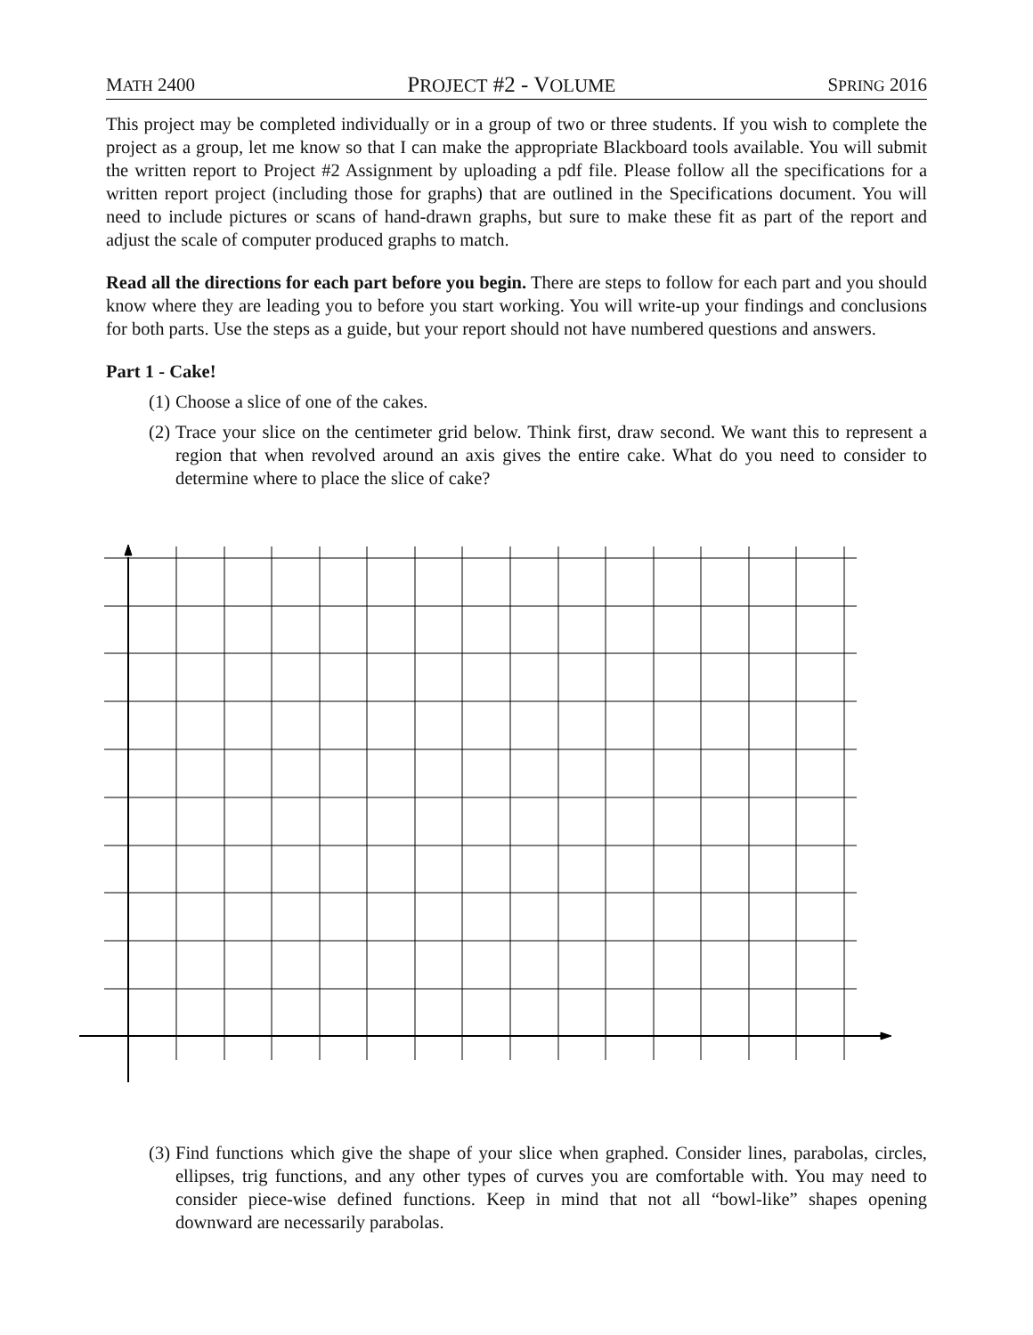MATH 2400 PROJECT #2 - VOLUME SPRING 2016
This project may be completed individually or in a group of two or three students. If you wish to complete the project as a group, let me know so that I can make the appropriate Blackboard tools available. You will submit the written report to Project #2 Assignment by uploading a pdf file. Please follow all the specifications for a written report project (including those for graphs) that are outlined in the Specifications document. You will need to include pictures or scans of hand-drawn graphs, but sure to make these fit as part of the report and adjust the scale of computer produced graphs to match.
Read all the directions for each part before you begin. There are steps to follow for each part and you should know where they are leading you to before you start working. You will write-up your findings and conclusions for both parts. Use the steps as a guide, but your report should not have numbered questions and answers.
Part 1 - Cake!
(1) Choose a slice of one of the cakes.
(2) Trace your slice on the centimeter grid below. Think first, draw second. We want this to represent a region that when revolved around an axis gives the entire cake. What do you need to consider to determine where to place the slice of cake?
(3) Find functions which give the shape of your slice when graphed. Consider lines, parabolas, circles, ellipses, trig functions, and any other types of curves you are comfortable with. You may need to consider piece-wise defined functions. Keep in mind that not all “bowl-like” shapes opening downward are necessarily parabolas.